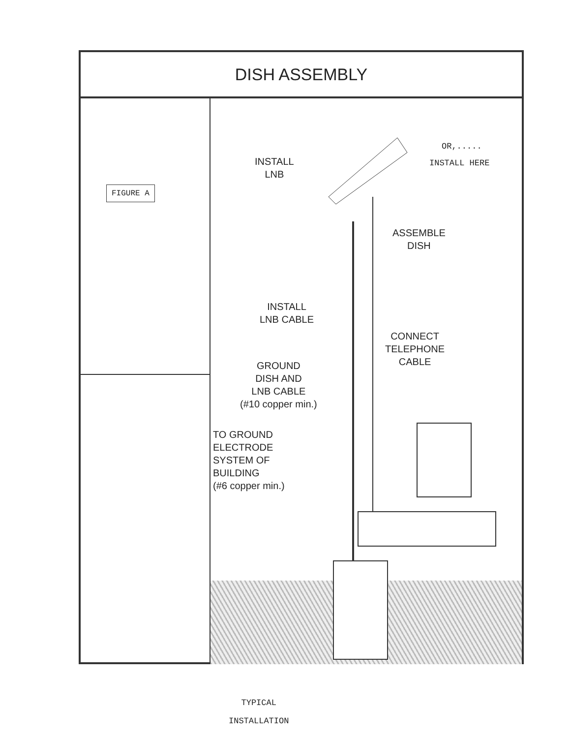DISH ASSEMBLY
FIGURE A
OR,.....
INSTALL HERE
INSTALL
LNB
ASSEMBLE
DISH
INSTALL
LNB CABLE
CONNECT
TELEPHONE
CABLE
GROUND
DISH AND
LNB CABLE
(#10 copper min.)
TO GROUND
ELECTRODE
SYSTEM OF
BUILDING
(#6 copper min.)
TYPICAL
INSTALLATION